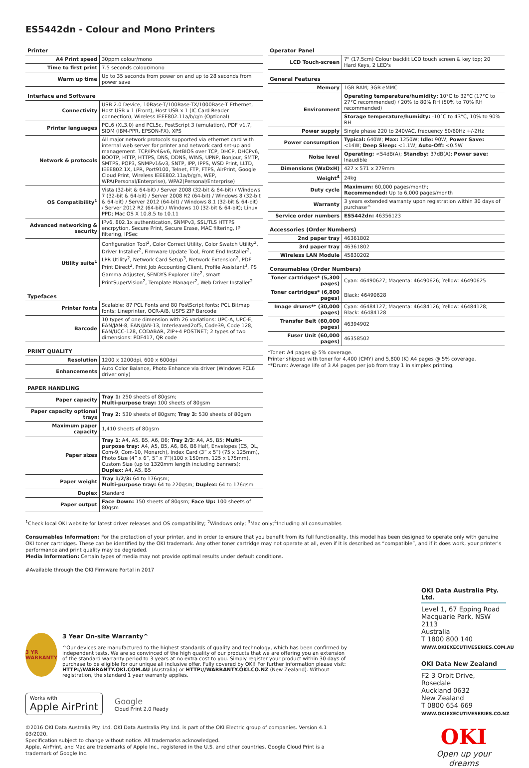ES5442dn - Colour and Mono Printers
Printer
| A4 Print speed | 30ppm colour/mono |
| Time to first print | 7.5 seconds colour/mono |
| Warm up time | Up to 35 seconds from power on and up to 28 seconds from power save |
Interface and Software
| Connectivity | USB 2.0 Device, 10Base-T/100Base-TX/1000Base-T Ethernet, Host USB x 1 (Front), Host USB x 1 (IC Card Reader connection), Wireless IEEE802.11a/b/g/n (Optional) |
| Printer languages | PCL6 (XL3.0) and PCL5c, PostScript 3 (emulation), PDF v1.7, SIDM (IBM-PPR, EPSON-FX), XPS |
| Network & protocols | All major network protocols supported via ethernet card with internal web server for printer and network card set-up and management. TCP/IPv4&v6, NetBIOS over TCP, DHCP, DHCPv6, BOOTP, HTTP, HTTPS, DNS, DDNS, WINS, UPNP, Bonjour, SMTP, SMTPS, POP3, SNMPv1&v3, SNTP, IPP, IPPS, WSD Print, LLTD, IEEE802.1X, LPR, Port9100, Telnet, FTP, FTPS, AirPrint, Google Cloud Print, Wireless IEEE802.11a/b/g/n, WEP, WPA(Personal/Enterprise), WPA2(Personal/Enterprise) |
| OS Compatibility<sup>1</sup> | Vista (32-bit & 64-bit) / Server 2008 (32-bit & 64-bit) / Windows 7 (32-bit & 64-bit) / Server 2008 R2 (64-bit) / Windows 8 (32-bit & 64-bit) / Server 2012 (64-bit) / Windows 8.1 (32-bit & 64-bit) / Server 2012 R2 (64-bit) / Windows 10 (32-bit & 64-bit); Linux PPD; Mac OS X 10.8.5 to 10.11 |
| Advanced networking & security | IPv6, 802.1x authentication, SNMPv3, SSL/TLS HTTPS encrpytion, Secure Print, Secure Erase, MAC filtering, IP filtering, IPSec |
| Utility suite<sup>1</sup> | Configuration Tool<sup>2</sup>, Color Correct Utility, Color Swatch Utility<sup>2</sup>, Driver Installer<sup>2</sup>, Firmware Update Tool, Front End Installer<sup>2</sup>, LPR Utility<sup>2</sup>, Network Card Setup<sup>3</sup>, Network Extension<sup>2</sup>, PDF Print Direct<sup>2</sup>, Print Job Accounting Client, Profile Assistant<sup>3</sup>, PS Gamma Adjuster, SENDYS Explorer Lite<sup>2</sup>, smart PrintSuperVision<sup>2</sup>, Template Manager<sup>2</sup>, Web Driver Installer<sup>2</sup> |
Typefaces
| Printer fonts | Scalable: 87 PCL Fonts and 80 PostScript fonts; PCL Bitmap fonts: Lineprinter, OCR-A/B, USPS ZIP Barcode |
| Barcode | 10 types of one dimension with 26 variations: UPC-A, UPC-E, EAN/JAN-8, EAN/JAN-13, Interleaved2of5, Code39, Code 128, EAN/UCC-128, CODABAR, ZIP+4 POSTNET; 2 types of two dimensions: PDF417, QR code |
PRINT QUALITY
| Resolution | 1200 x 1200dpi, 600 x 600dpi |
| Enhancements | Auto Color Balance, Photo Enhance via driver (Windows PCL6 driver only) |
PAPER HANDLING
| Paper capacity | Tray 1: 250 sheets of 80gsm; Multi-purpose tray: 100 sheets of 80gsm |
| Paper capacity optional trays | Tray 2: 530 sheets of 80gsm; Tray 3: 530 sheets of 80gsm |
| Maximum paper capacity | 1,410 sheets of 80gsm |
| Paper sizes | Tray 1 : A4, A5, B5, A6, B6; Tray 2/3 : A4, A5, B5; Multi-purpose tray: A4, A5, B5, A6, B6, B6 Half, Envelopes (C5, DL, Com-9, Com-10, Monarch), Index Card (3” x 5”) (75 x 125mm), Photo Size (4” x 6”, 5” x 7”)(100 x 150mm, 125 x 175mm), Custom Size (up to 1320mm length including banners); Duplex: A4, A5, B5 |
| Paper weight | Tray 1/2/3: 64 to 176gsm; Multi-purpose tray: 64 to 220gsm; Duplex: 64 to 176gsm |
| Duplex | Standard |
| Paper output | Face Down: 150 sheets of 80gsm; Face Up: 100 sheets of 80gsm |
Operator Panel
| LCD Touch-screen | 7" (17.5cm) Colour backlit LCD touch screen & key top; 20 Hard Keys, 2 LED's |
General Features
| Memory | 1GB RAM; 3GB eMMC |
| Environment | Operating temperature/humidity: 10°C to 32°C (17°C to 27°C recommended) / 20% to 80% RH (50% to 70% RH recommended) |
| | Storage temperature/humidty: -10°C to 43°C, 10% to 90% RH |
| Power supply | Single phase 220 to 240VAC, frequency 50/60Hz +/-2Hz |
| Power consumption | Typical: 640W; Max: 1250W; Idle: 90W; Power Save: <14W; Deep Sleep: <1.1W; Auto-Off: <0.5W |
| Noise level | Operating: <54dB(A); Standby: 37dB(A); Power save: Inaudible |
| Dimensions (WxDxH) | 427 x 571 x 279mm |
| Weight<sup>4</sup> | 24kg |
| Duty cycle | Maximum: 60,000 pages/month; Recommended: Up to 6,000 pages/month |
| Warranty | 3 years extended warranty upon registration within 30 days of purchase^ |
| Service order numbers | ES5442dn: 46356123 |
Accessories (Order Numbers)
| 2nd paper tray | 46361802 |
| 3rd paper tray | 46361802 |
| Wireless LAN Module | 45830202 |
Consumables (Order Numbers)
| Toner cartridges* (5,300 pages) | Cyan: 46490627; Magenta: 46490626; Yellow: 46490625 |
| Toner cartridges* (6,800 pages) | Black: 46490628 |
| Image drums** (30,000 pages) | Cyan: 46484127; Magenta: 46484126; Yellow: 46484128; Black: 46484128 |
| Transfer Belt (60,000 pages) | 46394902 |
| Fuser Unit (60,000 pages) | 46358502 |
*Toner: A4 pages @ 5% coverage.
Printer shipped with toner for 4,400 (CMY) and 5,800 (K) A4 pages @ 5% coverage.
**Drum: Average life of 3 A4 pages per job from tray 1 in simplex printing.
<sup>1</sup> Check local OKI website for latest driver releases and OS compatibility; <sup>2</sup>Windows only; <sup>3</sup>Mac only;<sup>4</sup>Including all consumables
Consumables Information: For the protection of your printer, and in order to ensure that you benefit from its full functionality, this model has been designed to operate only with genuine OKI toner cartridges. These can be identified by the OKI trademark. Any other toner cartridge may not operate at all, even if it is described as “compatible”, and if it does work, your printer's performance and print quality may be degraded.
Media Information: Certain types of media may not provide optimal results under default conditions.
#Available through the OKI Firmware Portal in 2017
3 YR WARRANTY
3 Year On-site Warranty^
^Our devices are manufactured to the highest standards of quality and technology, which has been confirmed by independent tests. We are so convinced of the high quality of our products that we are offering you an extension of the standard warranty period to 3 years at no extra cost to you. Simply register your product within 30 days of purchase to be eligible for our unique all inclusive offer. Fully covered by OKI! For further information please visit: HTTP://WARRANTY.OKI.COM.AU (Australia) or HTTP://WARRANTY.OKI.CO.NZ (New Zealand). Without registration, the standard 1 year warranty applies.
Works with
Apple AirPrint
Google
Cloud Print 2.0 Ready
©2016 OKI Data Australia Pty. Ltd. OKI Data Australia Pty. Ltd. is part of the OKI Electric group of companies. Version 4.1 03/2020.
Specification subject to change without notice. All trademarks acknowledged.
Apple, AirPrint, and Mac are trademarks of Apple Inc., registered in the U.S. and other countries. Google Cloud Print is a trademark of Google Inc.
OKI Data Australia Pty. Ltd.
Level 1, 67 Epping Road
Macquarie Park, NSW 2113
Australia
T 1800 800 140
WWW.OKIEXECUTIVESERIES.COM.AU
OKI Data New Zealand
F2 3 Orbit Drive, Rosedale
Auckland 0632
New Zealand
T 0800 654 669
WWW.OKIEXECUTIVESERIES.CO.NZ
OKI
Open up your dreams